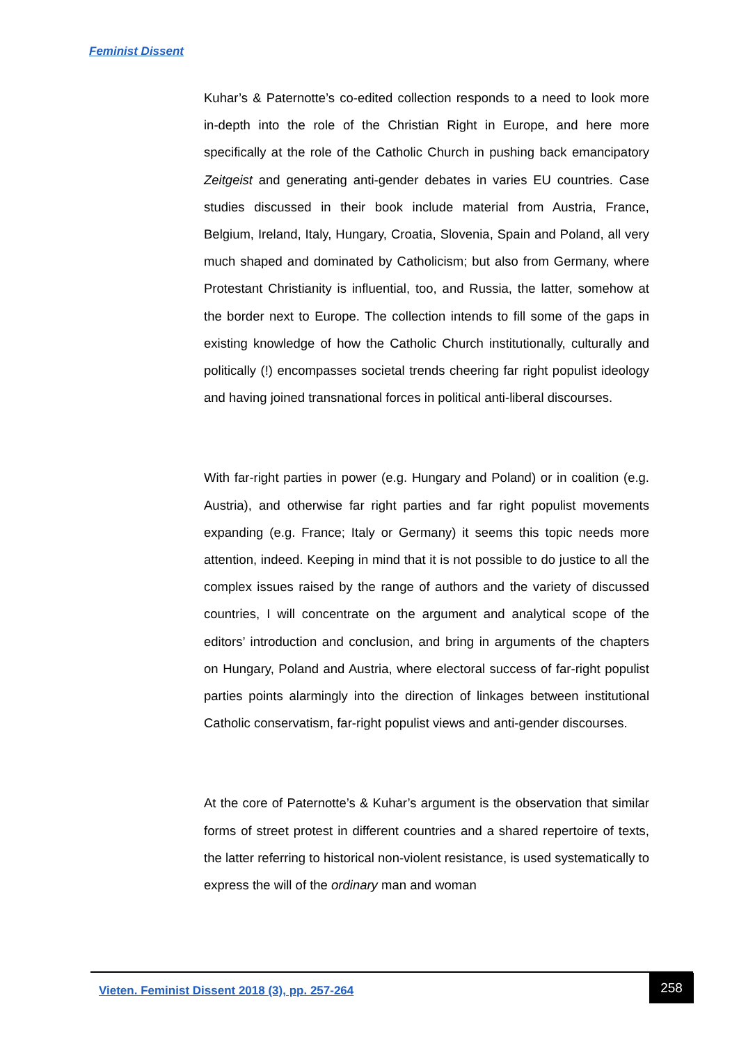Feminist Dissent
Kuhar’s & Paternotte’s co-edited collection responds to a need to look more in-depth into the role of the Christian Right in Europe, and here more specifically at the role of the Catholic Church in pushing back emancipatory Zeitgeist and generating anti-gender debates in varies EU countries. Case studies discussed in their book include material from Austria, France, Belgium, Ireland, Italy, Hungary, Croatia, Slovenia, Spain and Poland, all very much shaped and dominated by Catholicism; but also from Germany, where Protestant Christianity is influential, too, and Russia, the latter, somehow at the border next to Europe. The collection intends to fill some of the gaps in existing knowledge of how the Catholic Church institutionally, culturally and politically (!) encompasses societal trends cheering far right populist ideology and having joined transnational forces in political anti-liberal discourses.
With far-right parties in power (e.g. Hungary and Poland) or in coalition (e.g. Austria), and otherwise far right parties and far right populist movements expanding (e.g. France; Italy or Germany) it seems this topic needs more attention, indeed. Keeping in mind that it is not possible to do justice to all the complex issues raised by the range of authors and the variety of discussed countries, I will concentrate on the argument and analytical scope of the editors’ introduction and conclusion, and bring in arguments of the chapters on Hungary, Poland and Austria, where electoral success of far-right populist parties points alarmingly into the direction of linkages between institutional Catholic conservatism, far-right populist views and anti-gender discourses.
At the core of Paternotte’s & Kuhar’s argument is the observation that similar forms of street protest in different countries and a shared repertoire of texts, the latter referring to historical non-violent resistance, is used systematically to express the will of the ordinary man and woman
Vieten. Feminist Dissent 2018 (3), pp. 257-264
258